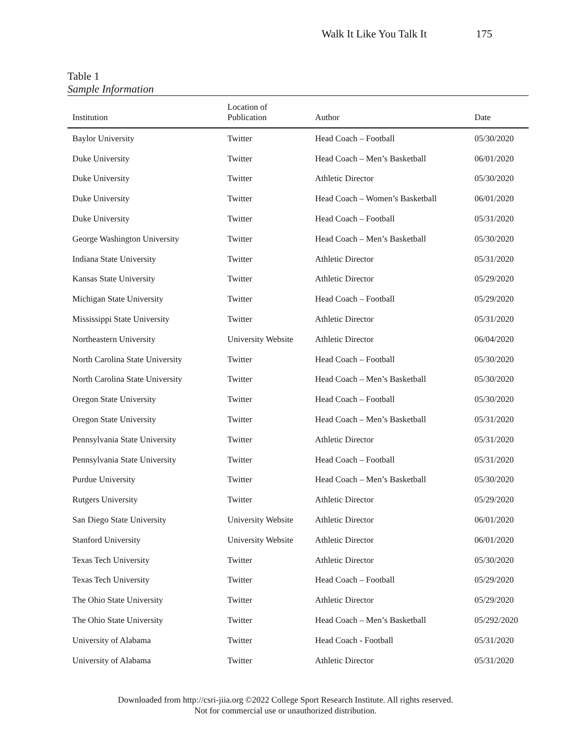Walk It Like You Talk It 175
Table 1
Sample Information
| Institution | Location of Publication | Author | Date |
| --- | --- | --- | --- |
| Baylor University | Twitter | Head Coach – Football | 05/30/2020 |
| Duke University | Twitter | Head Coach – Men’s Basketball | 06/01/2020 |
| Duke University | Twitter | Athletic Director | 05/30/2020 |
| Duke University | Twitter | Head Coach – Women’s Basketball | 06/01/2020 |
| Duke University | Twitter | Head Coach – Football | 05/31/2020 |
| George Washington University | Twitter | Head Coach – Men’s Basketball | 05/30/2020 |
| Indiana State University | Twitter | Athletic Director | 05/31/2020 |
| Kansas State University | Twitter | Athletic Director | 05/29/2020 |
| Michigan State University | Twitter | Head Coach – Football | 05/29/2020 |
| Mississippi State University | Twitter | Athletic Director | 05/31/2020 |
| Northeastern University | University Website | Athletic Director | 06/04/2020 |
| North Carolina State University | Twitter | Head Coach – Football | 05/30/2020 |
| North Carolina State University | Twitter | Head Coach – Men’s Basketball | 05/30/2020 |
| Oregon State University | Twitter | Head Coach – Football | 05/30/2020 |
| Oregon State University | Twitter | Head Coach – Men’s Basketball | 05/31/2020 |
| Pennsylvania State University | Twitter | Athletic Director | 05/31/2020 |
| Pennsylvania State University | Twitter | Head Coach – Football | 05/31/2020 |
| Purdue University | Twitter | Head Coach – Men’s Basketball | 05/30/2020 |
| Rutgers University | Twitter | Athletic Director | 05/29/2020 |
| San Diego State University | University Website | Athletic Director | 06/01/2020 |
| Stanford University | University Website | Athletic Director | 06/01/2020 |
| Texas Tech University | Twitter | Athletic Director | 05/30/2020 |
| Texas Tech University | Twitter | Head Coach – Football | 05/29/2020 |
| The Ohio State University | Twitter | Athletic Director | 05/29/2020 |
| The Ohio State University | Twitter | Head Coach – Men’s Basketball | 05/292/2020 |
| University of Alabama | Twitter | Head Coach - Football | 05/31/2020 |
| University of Alabama | Twitter | Athletic Director | 05/31/2020 |
Downloaded from http://csri-jiia.org ©2022 College Sport Research Institute. All rights reserved.
Not for commercial use or unauthorized distribution.